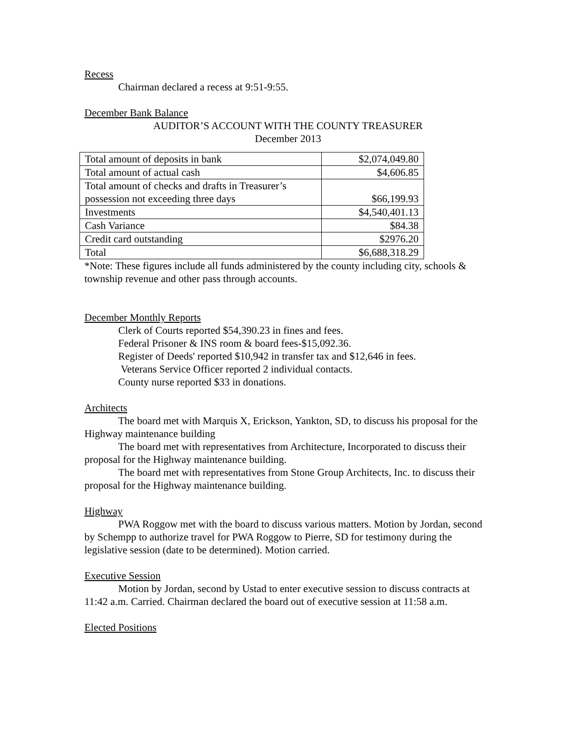Recess
Chairman declared a recess at 9:51-9:55.
December Bank Balance
AUDITOR’S ACCOUNT WITH THE COUNTY TREASURER
December 2013
| Total amount of deposits in bank | $2,074,049.80 |
| Total amount of actual cash | $4,606.85 |
| Total amount of checks and drafts in Treasurer’s possession not exceeding three days | $66,199.93 |
| Investments | $4,540,401.13 |
| Cash Variance | $84.38 |
| Credit card outstanding | $2976.20 |
| Total | $6,688,318.29 |
*Note: These figures include all funds administered by the county including city, schools & township revenue and other pass through accounts.
December Monthly Reports
Clerk of Courts reported $54,390.23 in fines and fees.
Federal Prisoner & INS room & board fees-$15,092.36.
Register of Deeds' reported $10,942 in transfer tax and $12,646 in fees.
Veterans Service Officer reported 2 individual contacts.
County nurse reported $33 in donations.
Architects
The board met with Marquis X, Erickson, Yankton, SD, to discuss his proposal for the Highway maintenance building
The board met with representatives from Architecture, Incorporated to discuss their proposal for the Highway maintenance building.
The board met with representatives from Stone Group Architects, Inc. to discuss their proposal for the Highway maintenance building.
Highway
PWA Roggow met with the board to discuss various matters. Motion by Jordan, second by Schempp to authorize travel for PWA Roggow to Pierre, SD for testimony during the legislative session (date to be determined). Motion carried.
Executive Session
Motion by Jordan, second by Ustad to enter executive session to discuss contracts at 11:42 a.m. Carried. Chairman declared the board out of executive session at 11:58 a.m.
Elected Positions